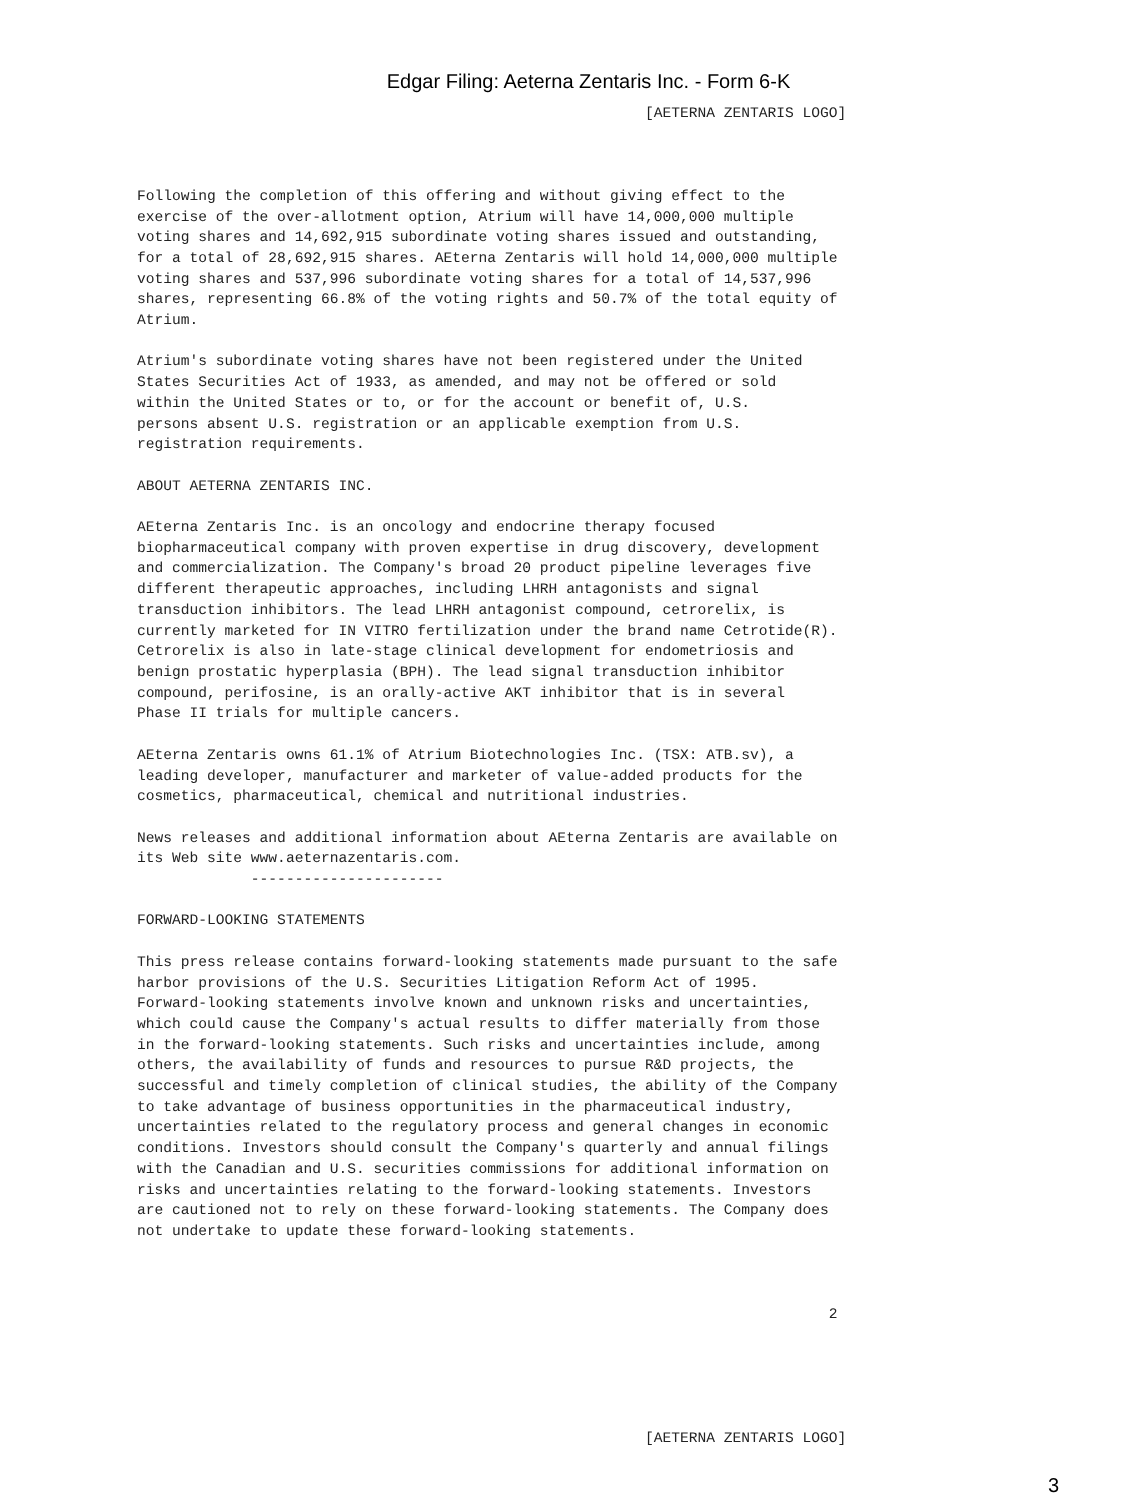Edgar Filing: Aeterna Zentaris Inc. - Form 6-K
                                                          [AETERNA ZENTARIS LOGO]



Following the completion of this offering and without giving effect to the
exercise of the over-allotment option, Atrium will have 14,000,000 multiple
voting shares and 14,692,915 subordinate voting shares issued and outstanding,
for a total of 28,692,915 shares. AEterna Zentaris will hold 14,000,000 multiple
voting shares and 537,996 subordinate voting shares for a total of 14,537,996
shares, representing 66.8% of the voting rights and 50.7% of the total equity of
Atrium.

Atrium's subordinate voting shares have not been registered under the United
States Securities Act of 1933, as amended, and may not be offered or sold
within the United States or to, or for the account or benefit of, U.S.
persons absent U.S. registration or an applicable exemption from U.S.
registration requirements.

ABOUT AETERNA ZENTARIS INC.

AEterna Zentaris Inc. is an oncology and endocrine therapy focused
biopharmaceutical company with proven expertise in drug discovery, development
and commercialization. The Company's broad 20 product pipeline leverages five
different therapeutic approaches, including LHRH antagonists and signal
transduction inhibitors. The lead LHRH antagonist compound, cetrorelix, is
currently marketed for IN VITRO fertilization under the brand name Cetrotide(R).
Cetrorelix is also in late-stage clinical development for endometriosis and
benign prostatic hyperplasia (BPH). The lead signal transduction inhibitor
compound, perifosine, is an orally-active AKT inhibitor that is in several
Phase II trials for multiple cancers.

AEterna Zentaris owns 61.1% of Atrium Biotechnologies Inc. (TSX: ATB.sv), a
leading developer, manufacturer and marketer of value-added products for the
cosmetics, pharmaceutical, chemical and nutritional industries.

News releases and additional information about AEterna Zentaris are available on
its Web site www.aeternazentaris.com.
             ----------------------

FORWARD-LOOKING STATEMENTS

This press release contains forward-looking statements made pursuant to the safe
harbor provisions of the U.S. Securities Litigation Reform Act of 1995.
Forward-looking statements involve known and unknown risks and uncertainties,
which could cause the Company's actual results to differ materially from those
in the forward-looking statements. Such risks and uncertainties include, among
others, the availability of funds and resources to pursue R&D projects, the
successful and timely completion of clinical studies, the ability of the Company
to take advantage of business opportunities in the pharmaceutical industry,
uncertainties related to the regulatory process and general changes in economic
conditions. Investors should consult the Company's quarterly and annual filings
with the Canadian and U.S. securities commissions for additional information on
risks and uncertainties relating to the forward-looking statements. Investors
are cautioned not to rely on these forward-looking statements. The Company does
not undertake to update these forward-looking statements.



                                                                               2





                                                          [AETERNA ZENTARIS LOGO]
3